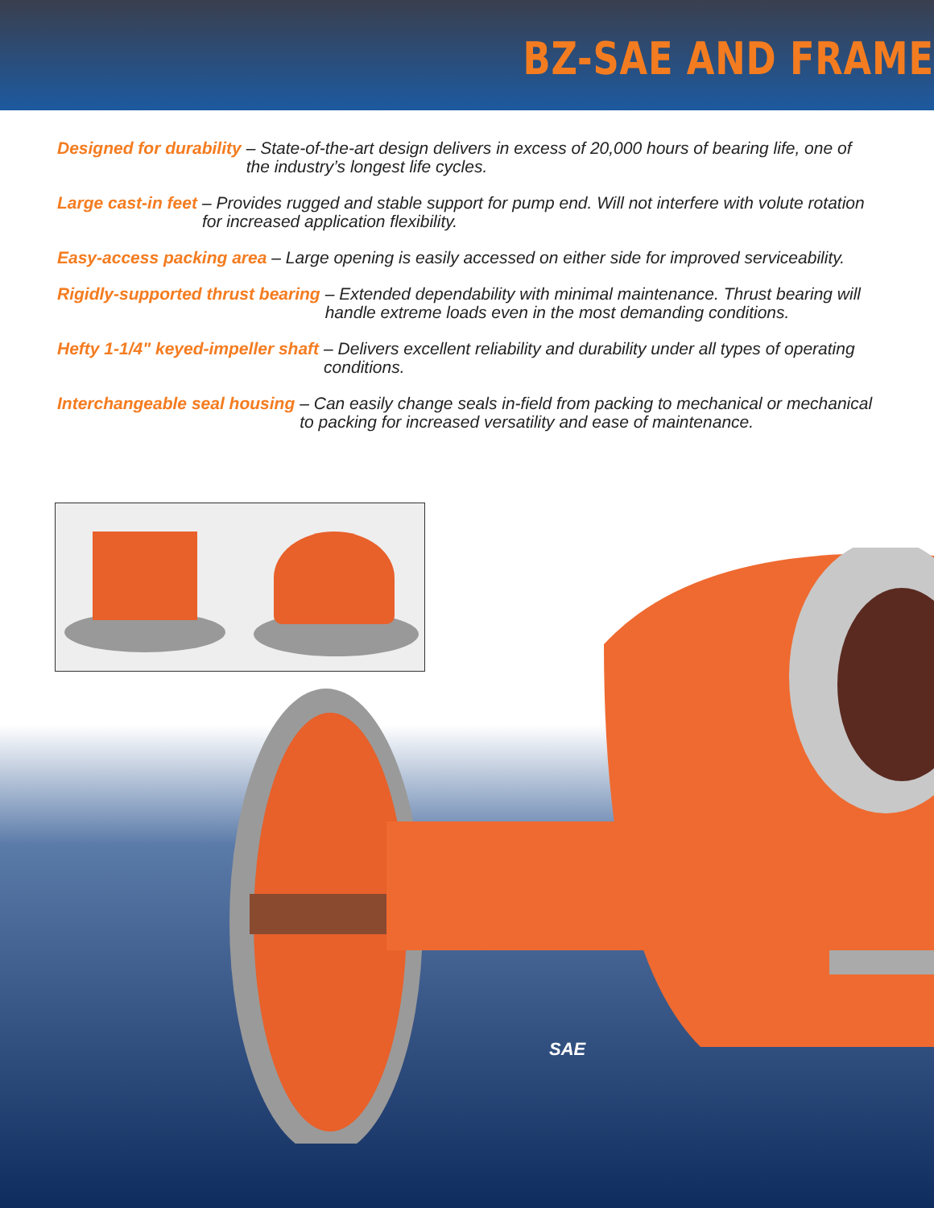BZ-SAE AND FRAME
Designed for durability – State-of-the-art design delivers in excess of 20,000 hours of bearing life, one of the industry’s longest life cycles.
Large cast-in feet – Provides rugged and stable support for pump end. Will not interfere with volute rotation for increased application flexibility.
Easy-access packing area – Large opening is easily accessed on either side for improved serviceability.
Rigidly-supported thrust bearing – Extended dependability with minimal maintenance. Thrust bearing will handle extreme loads even in the most demanding conditions.
Hefty 1-1/4" keyed-impeller shaft – Delivers excellent reliability and durability under all types of operating conditions.
Interchangeable seal housing – Can easily change seals in-field from packing to mechanical or mechanical to packing for increased versatility and ease of maintenance.
SAE